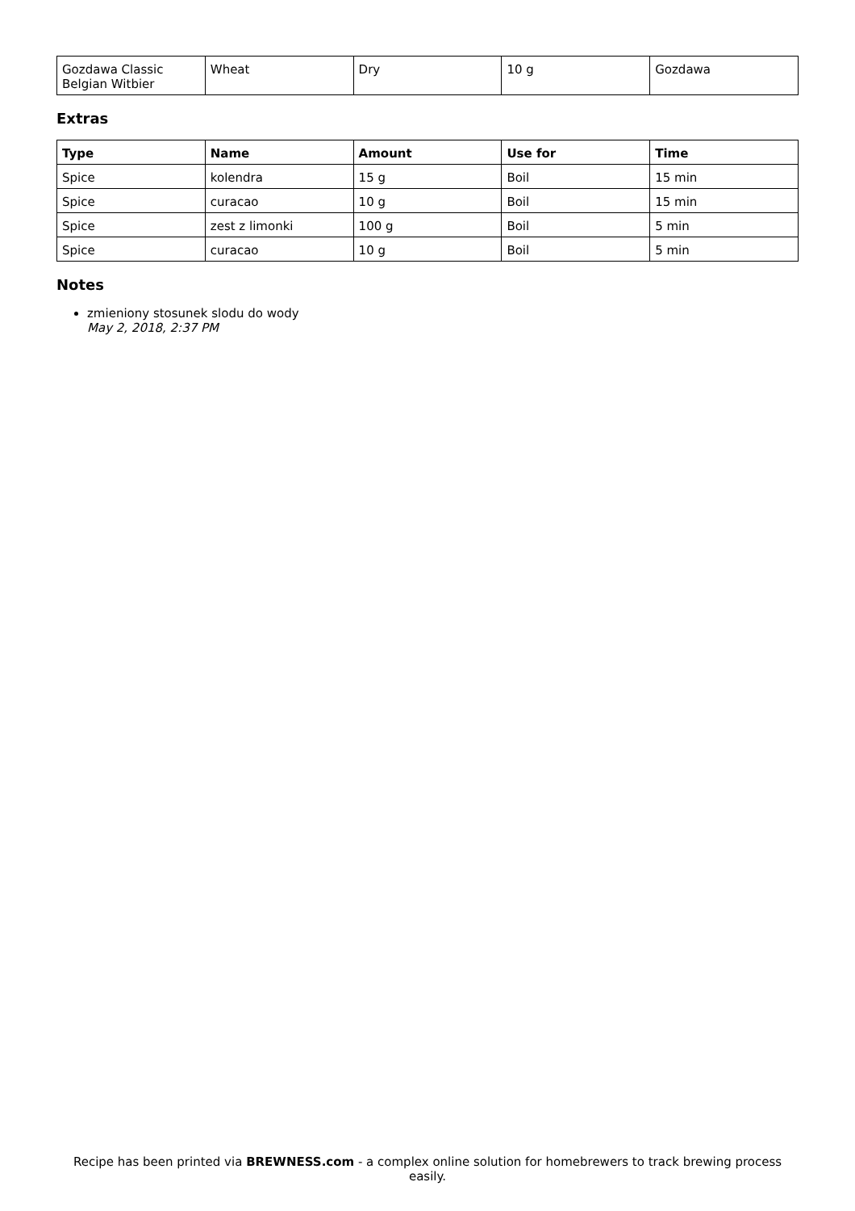| Gozdawa Classic Belgian Witbier | Wheat | Dry | 10 g | Gozdawa |
Extras
| Type | Name | Amount | Use for | Time |
| --- | --- | --- | --- | --- |
| Spice | kolendra | 15 g | Boil | 15 min |
| Spice | curacao | 10 g | Boil | 15 min |
| Spice | zest z limonki | 100 g | Boil | 5 min |
| Spice | curacao | 10 g | Boil | 5 min |
Notes
zmieniony stosunek slodu do wody
May 2, 2018, 2:37 PM
Recipe has been printed via BREWNESS.com - a complex online solution for homebrewers to track brewing process easily.